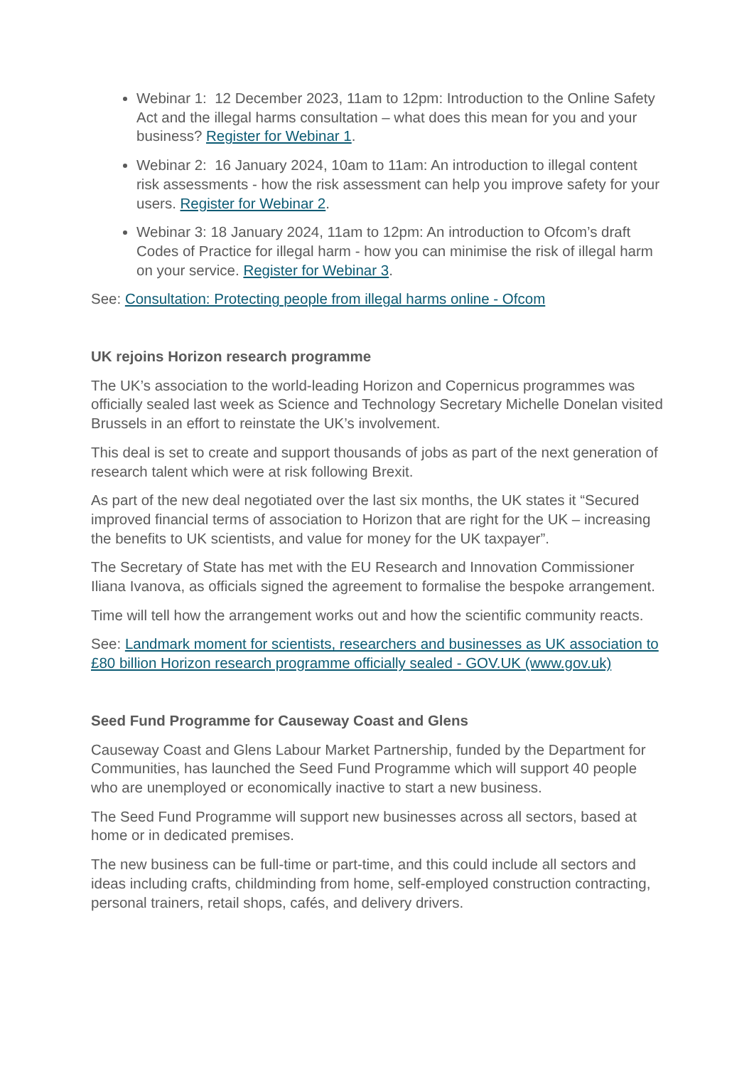Webinar 1: 12 December 2023, 11am to 12pm: Introduction to the Online Safety Act and the illegal harms consultation – what does this mean for you and your business? Register for Webinar 1.
Webinar 2: 16 January 2024, 10am to 11am: An introduction to illegal content risk assessments - how the risk assessment can help you improve safety for your users. Register for Webinar 2.
Webinar 3: 18 January 2024, 11am to 12pm: An introduction to Ofcom’s draft Codes of Practice for illegal harm - how you can minimise the risk of illegal harm on your service. Register for Webinar 3.
See: Consultation: Protecting people from illegal harms online - Ofcom
UK rejoins Horizon research programme
The UK’s association to the world-leading Horizon and Copernicus programmes was officially sealed last week as Science and Technology Secretary Michelle Donelan visited Brussels in an effort to reinstate the UK’s involvement.
This deal is set to create and support thousands of jobs as part of the next generation of research talent which were at risk following Brexit.
As part of the new deal negotiated over the last six months, the UK states it “Secured improved financial terms of association to Horizon that are right for the UK – increasing the benefits to UK scientists, and value for money for the UK taxpayer”.
The Secretary of State has met with the EU Research and Innovation Commissioner Iliana Ivanova, as officials signed the agreement to formalise the bespoke arrangement.
Time will tell how the arrangement works out and how the scientific community reacts.
See: Landmark moment for scientists, researchers and businesses as UK association to £80 billion Horizon research programme officially sealed - GOV.UK (www.gov.uk)
Seed Fund Programme for Causeway Coast and Glens
Causeway Coast and Glens Labour Market Partnership, funded by the Department for Communities, has launched the Seed Fund Programme which will support 40 people who are unemployed or economically inactive to start a new business.
The Seed Fund Programme will support new businesses across all sectors, based at home or in dedicated premises.
The new business can be full-time or part-time, and this could include all sectors and ideas including crafts, childminding from home, self-employed construction contracting, personal trainers, retail shops, cafés, and delivery drivers.